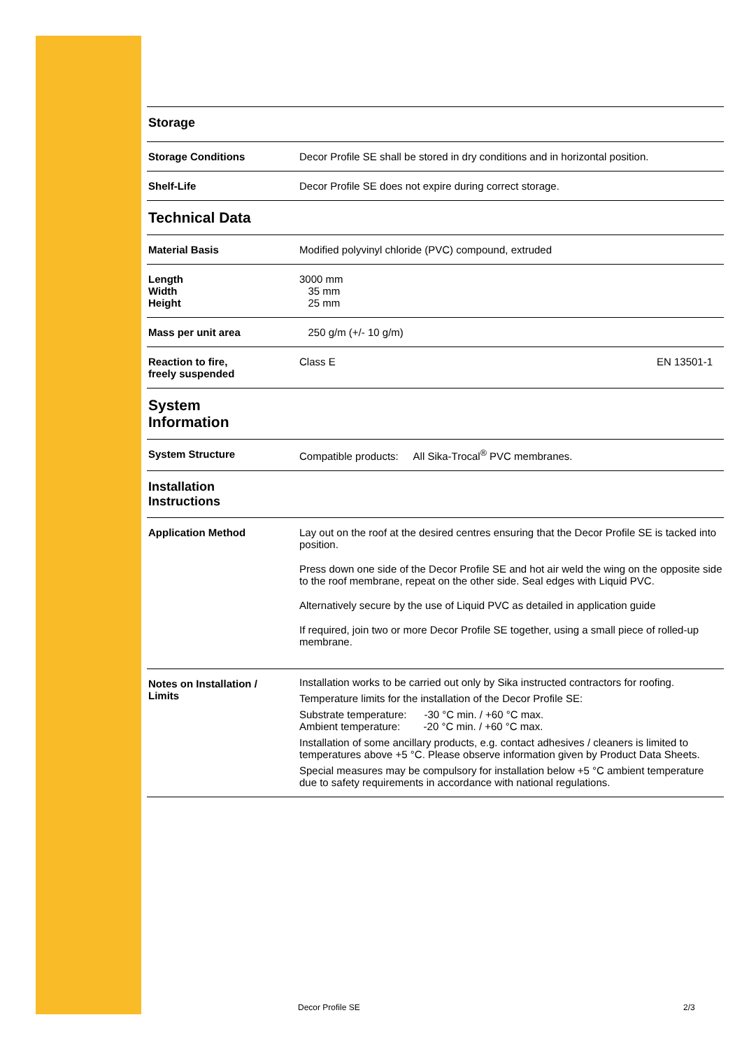| Storage | |
| Storage Conditions | Decor Profile SE shall be stored in dry conditions and in horizontal position. |
| Shelf-Life | Decor Profile SE does not expire during correct storage. |
| Technical Data | |
| Material Basis | Modified polyvinyl chloride (PVC) compound, extruded |
| Length Width Height | 3000 mm 35 mm 25 mm |
| Mass per unit area | 250 g/m (+/- 10 g/m) |
| Reaction to fire, freely suspended | Class E EN 13501-1 |
| System Information | |
| System Structure | Compatible products: All Sika-Trocal<sup>®</sup> PVC membranes. |
| Installation Instructions | |
| Application Method | Lay out on the roof at the desired centres ensuring that the Decor Profile SE is tacked into position. Press down one side of the Decor Profile SE and hot air weld the wing on the opposite side to the roof membrane, repeat on the other side. Seal edges with Liquid PVC. Alternatively secure by the use of Liquid PVC as detailed in application guide If required, join two or more Decor Profile SE together, using a small piece of rolled-up membrane. |
| Notes on Installation / Limits | Installation works to be carried out only by Sika instructed contractors for roofing. Temperature limits for the installation of the Decor Profile SE: Substrate temperature: -30 °C min. / +60 °C max. Ambient temperature: -20 °C min. / +60 °C max. Installation of some ancillary products, e.g. contact adhesives / cleaners is limited to temperatures above +5 °C. Please observe information given by Product Data Sheets. Special measures may be compulsory for installation below +5 °C ambient temperature due to safety requirements in accordance with national regulations. |
Decor Profile SE 2/3